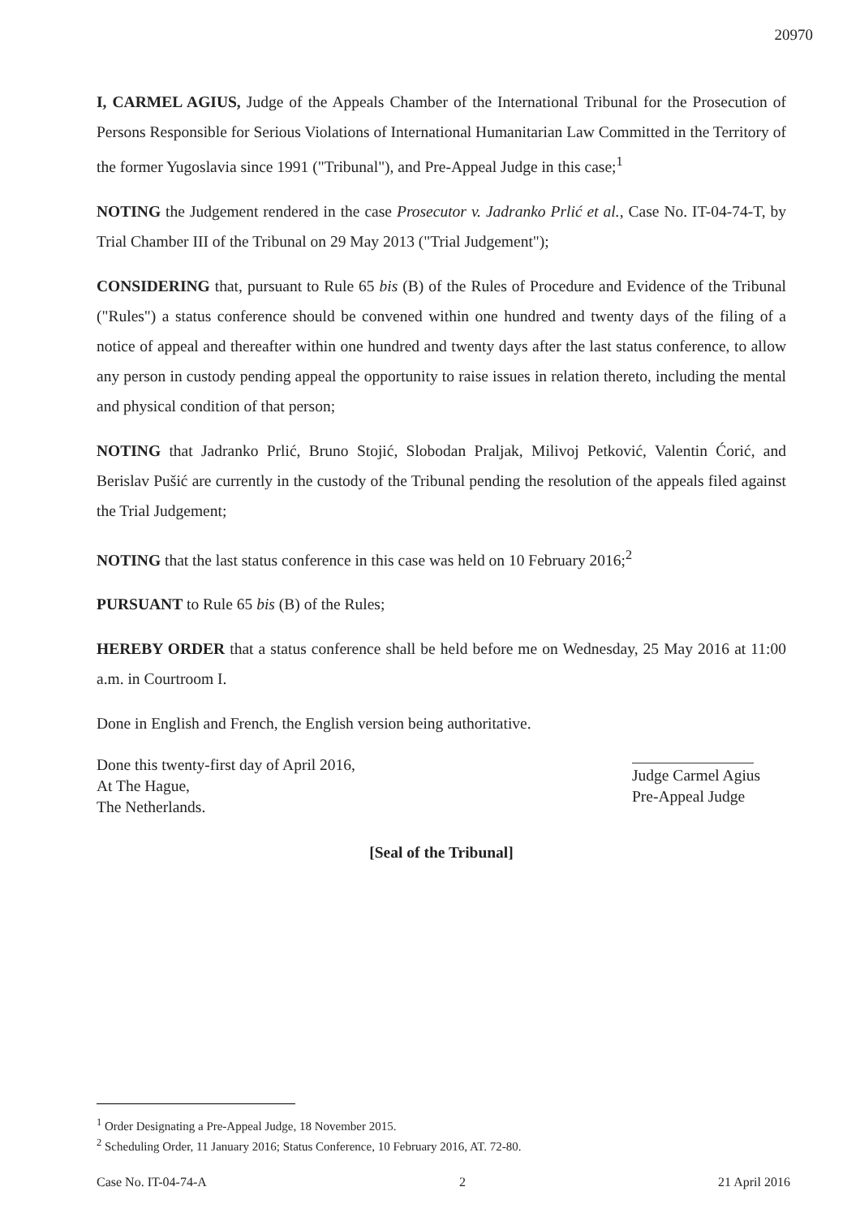20970
I, CARMEL AGIUS, Judge of the Appeals Chamber of the International Tribunal for the Prosecution of Persons Responsible for Serious Violations of International Humanitarian Law Committed in the Territory of the former Yugoslavia since 1991 ("Tribunal"), and Pre-Appeal Judge in this case;<sup>1</sup>
NOTING the Judgement rendered in the case Prosecutor v. Jadranko Prlić et al., Case No. IT-04-74-T, by Trial Chamber III of the Tribunal on 29 May 2013 ("Trial Judgement");
CONSIDERING that, pursuant to Rule 65 bis (B) of the Rules of Procedure and Evidence of the Tribunal ("Rules") a status conference should be convened within one hundred and twenty days of the filing of a notice of appeal and thereafter within one hundred and twenty days after the last status conference, to allow any person in custody pending appeal the opportunity to raise issues in relation thereto, including the mental and physical condition of that person;
NOTING that Jadranko Prlić, Bruno Stojić, Slobodan Praljak, Milivoj Petković, Valentin Ćorić, and Berislav Pušić are currently in the custody of the Tribunal pending the resolution of the appeals filed against the Trial Judgement;
NOTING that the last status conference in this case was held on 10 February 2016;<sup>2</sup>
PURSUANT to Rule 65 bis (B) of the Rules;
HEREBY ORDER that a status conference shall be held before me on Wednesday, 25 May 2016 at 11:00 a.m. in Courtroom I.
Done in English and French, the English version being authoritative.
Done this twenty-first day of April 2016,
At The Hague,
The Netherlands.
Judge Carmel Agius
Pre-Appeal Judge
[Seal of the Tribunal]
<sup>1</sup> Order Designating a Pre-Appeal Judge, 18 November 2015.
<sup>2</sup> Scheduling Order, 11 January 2016; Status Conference, 10 February 2016, AT. 72-80.
Case No. IT-04-74-A 2 21 April 2016